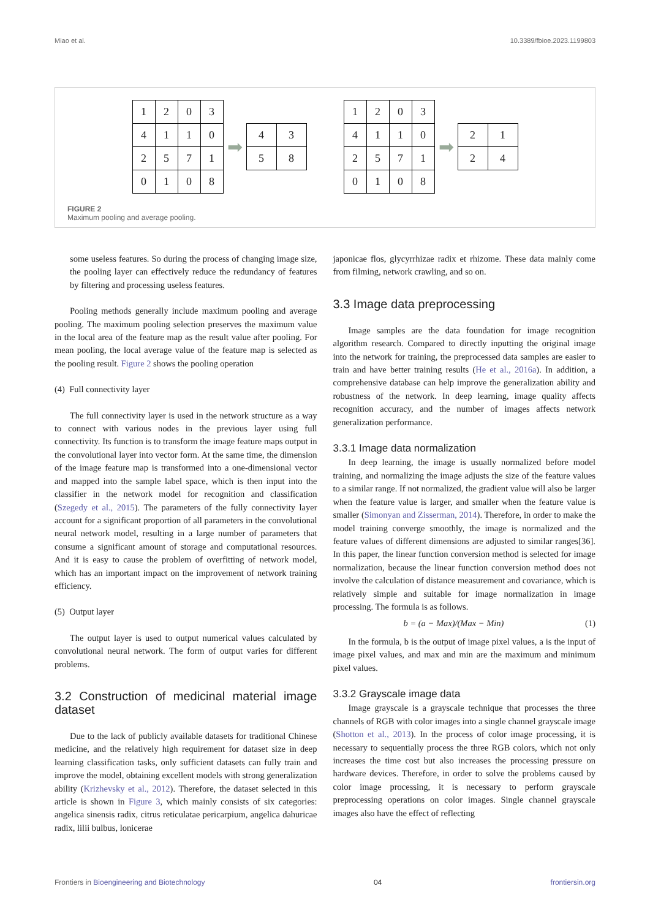Miao et al. 10.3389/fbioe.2023.1199803
| 1 | 2 | 0 | 3 |
| 4 | 1 | 1 | 0 |
| 2 | 5 | 7 | 1 |
| 0 | 1 | 0 | 8 |
➡
| 4 | 3 |
| 5 | 8 |
| 1 | 2 | 0 | 3 |
| 4 | 1 | 1 | 0 |
| 2 | 5 | 7 | 1 |
| 0 | 1 | 0 | 8 |
➡
| 2 | 1 |
| 2 | 4 |
FIGURE 2
Maximum pooling and average pooling.
some useless features. So during the process of changing image size, the pooling layer can effectively reduce the redundancy of features by filtering and processing useless features.
Pooling methods generally include maximum pooling and average pooling. The maximum pooling selection preserves the maximum value in the local area of the feature map as the result value after pooling. For mean pooling, the local average value of the feature map is selected as the pooling result. Figure 2 shows the pooling operation
(4) Full connectivity layer
The full connectivity layer is used in the network structure as a way to connect with various nodes in the previous layer using full connectivity. Its function is to transform the image feature maps output in the convolutional layer into vector form. At the same time, the dimension of the image feature map is transformed into a one-dimensional vector and mapped into the sample label space, which is then input into the classifier in the network model for recognition and classification (Szegedy et al., 2015). The parameters of the fully connectivity layer account for a significant proportion of all parameters in the convolutional neural network model, resulting in a large number of parameters that consume a significant amount of storage and computational resources. And it is easy to cause the problem of overfitting of network model, which has an important impact on the improvement of network training efficiency.
(5) Output layer
The output layer is used to output numerical values calculated by convolutional neural network. The form of output varies for different problems.
3.2 Construction of medicinal material image dataset
Due to the lack of publicly available datasets for traditional Chinese medicine, and the relatively high requirement for dataset size in deep learning classification tasks, only sufficient datasets can fully train and improve the model, obtaining excellent models with strong generalization ability (Krizhevsky et al., 2012). Therefore, the dataset selected in this article is shown in Figure 3, which mainly consists of six categories: angelica sinensis radix, citrus reticulatae pericarpium, angelica dahuricae radix, lilii bulbus, lonicerae
japonicae flos, glycyrrhizae radix et rhizome. These data mainly come from filming, network crawling, and so on.
3.3 Image data preprocessing
Image samples are the data foundation for image recognition algorithm research. Compared to directly inputting the original image into the network for training, the preprocessed data samples are easier to train and have better training results (He et al., 2016a). In addition, a comprehensive database can help improve the generalization ability and robustness of the network. In deep learning, image quality affects recognition accuracy, and the number of images affects network generalization performance.
3.3.1 Image data normalization
In deep learning, the image is usually normalized before model training, and normalizing the image adjusts the size of the feature values to a similar range. If not normalized, the gradient value will also be larger when the feature value is larger, and smaller when the feature value is smaller (Simonyan and Zisserman, 2014). Therefore, in order to make the model training converge smoothly, the image is normalized and the feature values of different dimensions are adjusted to similar ranges[36]. In this paper, the linear function conversion method is selected for image normalization, because the linear function conversion method does not involve the calculation of distance measurement and covariance, which is relatively simple and suitable for image normalization in image processing. The formula is as follows.
b = (a − Max)/(Max − Min) (1)
In the formula, b is the output of image pixel values, a is the input of image pixel values, and max and min are the maximum and minimum pixel values.
3.3.2 Grayscale image data
Image grayscale is a grayscale technique that processes the three channels of RGB with color images into a single channel grayscale image (Shotton et al., 2013). In the process of color image processing, it is necessary to sequentially process the three RGB colors, which not only increases the time cost but also increases the processing pressure on hardware devices. Therefore, in order to solve the problems caused by color image processing, it is necessary to perform grayscale preprocessing operations on color images. Single channel grayscale images also have the effect of reflecting
Frontiers in Bioengineering and Biotechnology 04 frontiersin.org